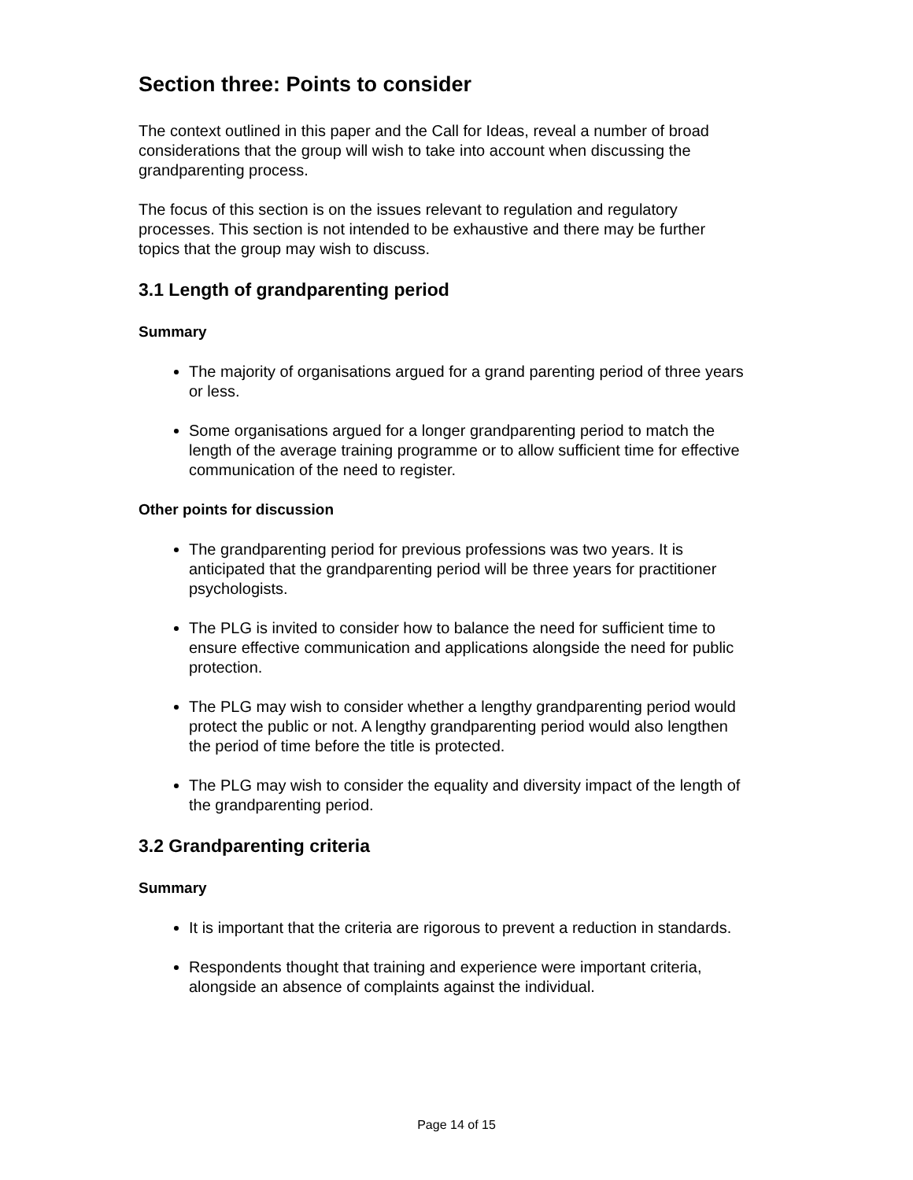Section three: Points to consider
The context outlined in this paper and the Call for Ideas, reveal a number of broad considerations that the group will wish to take into account when discussing the grandparenting process.
The focus of this section is on the issues relevant to regulation and regulatory processes. This section is not intended to be exhaustive and there may be further topics that the group may wish to discuss.
3.1 Length of grandparenting period
Summary
The majority of organisations argued for a grand parenting period of three years or less.
Some organisations argued for a longer grandparenting period to match the length of the average training programme or to allow sufficient time for effective communication of the need to register.
Other points for discussion
The grandparenting period for previous professions was two years. It is anticipated that the grandparenting period will be three years for practitioner psychologists.
The PLG is invited to consider how to balance the need for sufficient time to ensure effective communication and applications alongside the need for public protection.
The PLG may wish to consider whether a lengthy grandparenting period would protect the public or not. A lengthy grandparenting period would also lengthen the period of time before the title is protected.
The PLG may wish to consider the equality and diversity impact of the length of the grandparenting period.
3.2 Grandparenting criteria
Summary
It is important that the criteria are rigorous to prevent a reduction in standards.
Respondents thought that training and experience were important criteria, alongside an absence of complaints against the individual.
Page 14 of 15